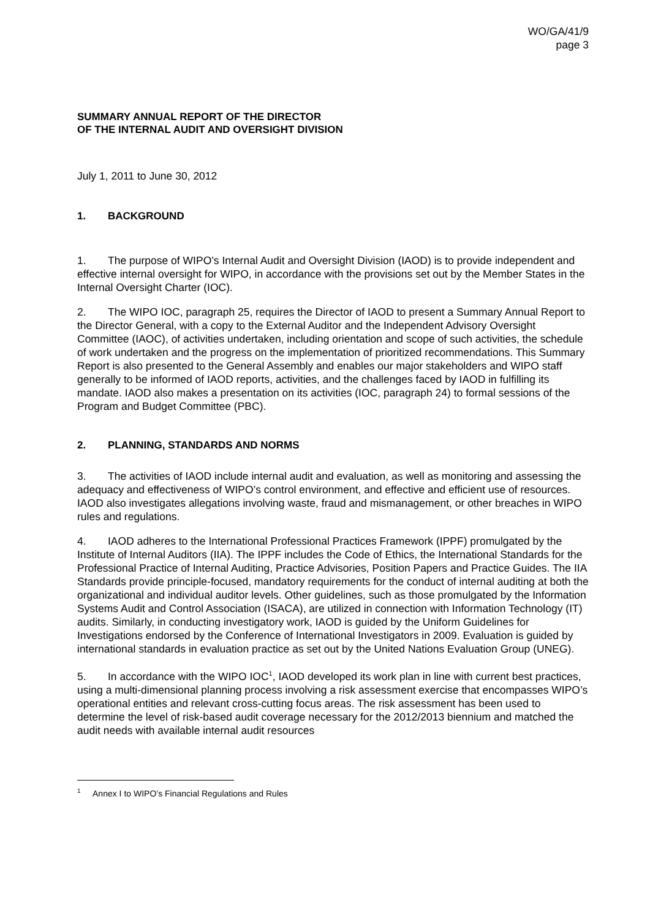WO/GA/41/9
page 3
SUMMARY ANNUAL REPORT OF THE DIRECTOR
OF THE INTERNAL AUDIT AND OVERSIGHT DIVISION
July 1, 2011 to June 30, 2012
1. BACKGROUND
1. The purpose of WIPO’s Internal Audit and Oversight Division (IAOD) is to provide independent and effective internal oversight for WIPO, in accordance with the provisions set out by the Member States in the Internal Oversight Charter (IOC).
2. The WIPO IOC, paragraph 25, requires the Director of IAOD to present a Summary Annual Report to the Director General, with a copy to the External Auditor and the Independent Advisory Oversight Committee (IAOC), of activities undertaken, including orientation and scope of such activities, the schedule of work undertaken and the progress on the implementation of prioritized recommendations. This Summary Report is also presented to the General Assembly and enables our major stakeholders and WIPO staff generally to be informed of IAOD reports, activities, and the challenges faced by IAOD in fulfilling its mandate. IAOD also makes a presentation on its activities (IOC, paragraph 24) to formal sessions of the Program and Budget Committee (PBC).
2. PLANNING, STANDARDS AND NORMS
3. The activities of IAOD include internal audit and evaluation, as well as monitoring and assessing the adequacy and effectiveness of WIPO’s control environment, and effective and efficient use of resources. IAOD also investigates allegations involving waste, fraud and mismanagement, or other breaches in WIPO rules and regulations.
4. IAOD adheres to the International Professional Practices Framework (IPPF) promulgated by the Institute of Internal Auditors (IIA). The IPPF includes the Code of Ethics, the International Standards for the Professional Practice of Internal Auditing, Practice Advisories, Position Papers and Practice Guides. The IIA Standards provide principle-focused, mandatory requirements for the conduct of internal auditing at both the organizational and individual auditor levels. Other guidelines, such as those promulgated by the Information Systems Audit and Control Association (ISACA), are utilized in connection with Information Technology (IT) audits. Similarly, in conducting investigatory work, IAOD is guided by the Uniform Guidelines for Investigations endorsed by the Conference of International Investigators in 2009. Evaluation is guided by international standards in evaluation practice as set out by the United Nations Evaluation Group (UNEG).
5. In accordance with the WIPO IOC<sup>1</sup>, IAOD developed its work plan in line with current best practices, using a multi-dimensional planning process involving a risk assessment exercise that encompasses WIPO’s operational entities and relevant cross-cutting focus areas. The risk assessment has been used to determine the level of risk-based audit coverage necessary for the 2012/2013 biennium and matched the audit needs with available internal audit resources
<sup>1</sup> Annex I to WIPO’s Financial Regulations and Rules